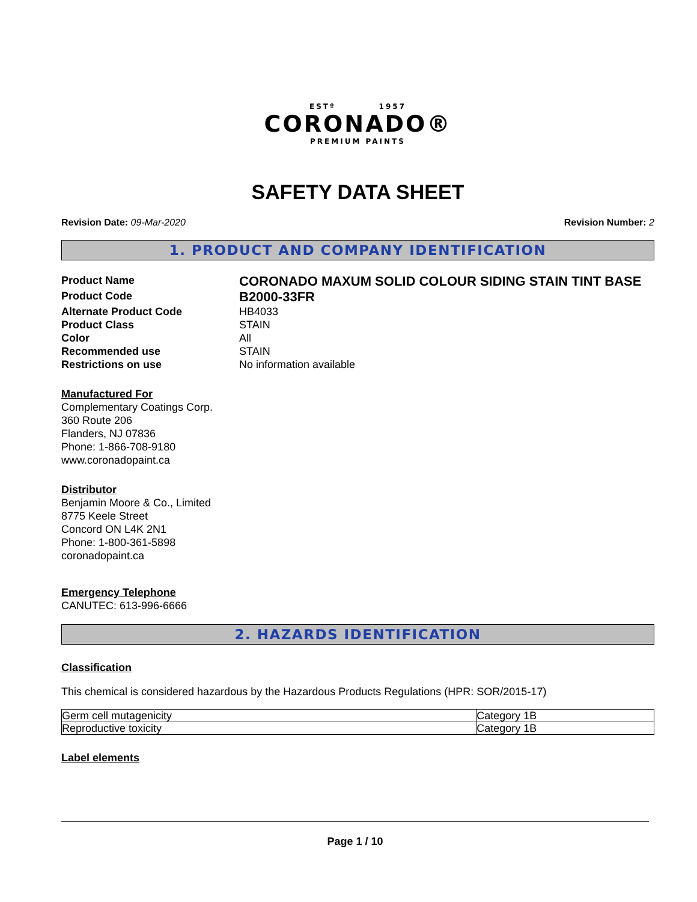ESTº 1957
CORONADO®
PREMIUM PAINTS
SAFETY DATA SHEET
Revision Date: 09-Mar-2020 Revision Number: 2
1. PRODUCT AND COMPANY IDENTIFICATION
Product Name CORONADO MAXUM SOLID COLOUR SIDING STAIN TINT BASE Product Code B2000-33FR Alternate Product Code HB4033 Product Class STAIN Color All Recommended use STAIN Restrictions on use No information available
Manufactured For
Complementary Coatings Corp.
360 Route 206
Flanders, NJ 07836
Phone: 1-866-708-9180
www.coronadopaint.ca
Distributor
Benjamin Moore & Co., Limited
8775 Keele Street
Concord ON L4K 2N1
Phone: 1-800-361-5898
coronadopaint.ca
Emergency Telephone
CANUTEC: 613-996-6666
2. HAZARDS IDENTIFICATION
Classification
This chemical is considered hazardous by the Hazardous Products Regulations (HPR: SOR/2015-17)
| Germ cell mutagenicity | Category 1B |
| Reproductive toxicity | Category 1B |
Label elements
Page 1 / 10